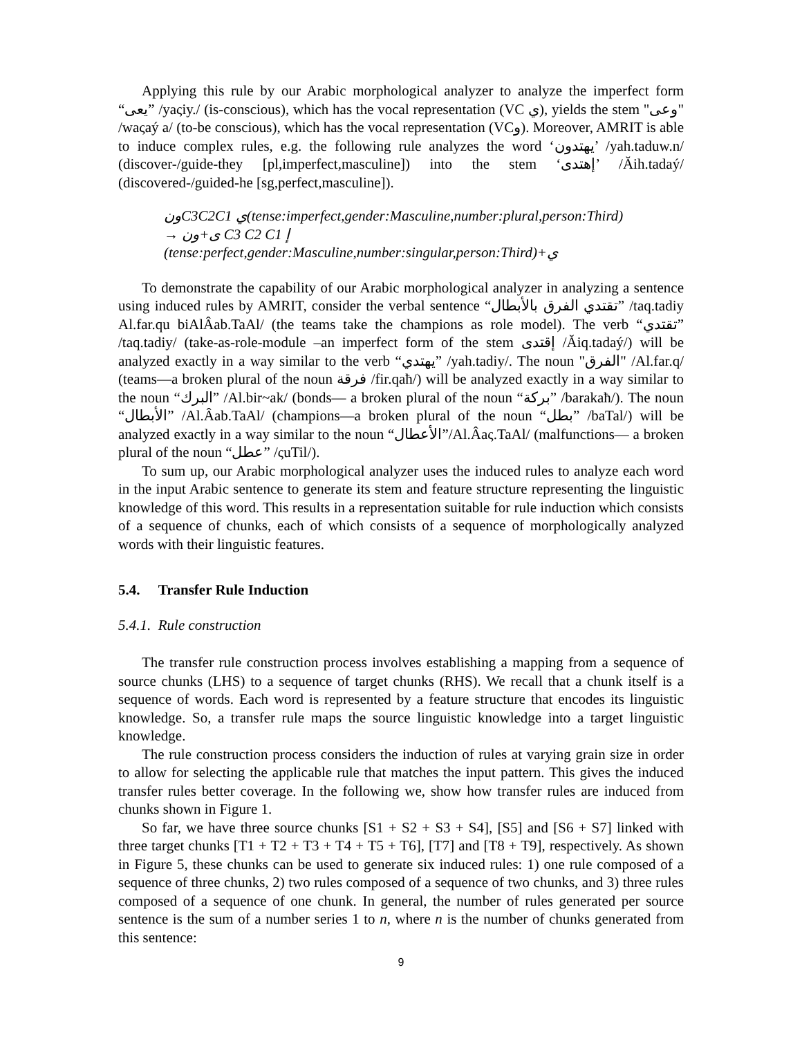Applying this rule by our Arabic morphological analyzer to analyze the imperfect form “يعى” /yaςiy./ (is-conscious), which has the vocal representation (VC ي), yields the stem "وعى" /waςaý a/ (to-be conscious), which has the vocal representation (VCو). Moreover, AMRIT is able to induce complex rules, e.g. the following rule analyzes the word ‘يهتدون’ /yah.taduw.n/ (discover-/guide-they [pl,imperfect,masculine]) into the stem ‘إهتدى’ /Ăih.tadaý/ (discovered-/guided-he [sg,perfect,masculine]).
ونC3C2C1 ي(tense:imperfect,gender:Masculine,number:plural,person:Third)
→ ى+ون C3 C2 C1 إ
(tense:perfect,gender:Masculine,number:singular,person:Third)+ي
To demonstrate the capability of our Arabic morphological analyzer in analyzing a sentence using induced rules by AMRIT, consider the verbal sentence “تقتدي الفرق بالأبطال” /taq.tadiy Al.far.qu biAlÂab.TaAl/ (the teams take the champions as role model). The verb “تقتدي” /taq.tadiy/ (take-as-role-module –an imperfect form of the stem إقتدى /Ăiq.tadaý/) will be analyzed exactly in a way similar to the verb “يهتدي” /yah.tadiy/. The noun "الفرق" /Al.far.q/ (teams—a broken plural of the noun فرقة /fir.qaħ/) will be analyzed exactly in a way similar to the noun “البرك” /Al.bir~ak/ (bonds— a broken plural of the noun “بركة” /barakaħ/). The noun “الأبطال” /Al.Âab.TaAl/ (champions—a broken plural of the noun “بطل” /baTal/) will be analyzed exactly in a way similar to the noun “الأعطال”/Al.Âaς.TaAl/ (malfunctions— a broken plural of the noun “عطل” /ςuTil/).
To sum up, our Arabic morphological analyzer uses the induced rules to analyze each word in the input Arabic sentence to generate its stem and feature structure representing the linguistic knowledge of this word. This results in a representation suitable for rule induction which consists of a sequence of chunks, each of which consists of a sequence of morphologically analyzed words with their linguistic features.
5.4. Transfer Rule Induction
5.4.1. Rule construction
The transfer rule construction process involves establishing a mapping from a sequence of source chunks (LHS) to a sequence of target chunks (RHS). We recall that a chunk itself is a sequence of words. Each word is represented by a feature structure that encodes its linguistic knowledge. So, a transfer rule maps the source linguistic knowledge into a target linguistic knowledge.
The rule construction process considers the induction of rules at varying grain size in order to allow for selecting the applicable rule that matches the input pattern. This gives the induced transfer rules better coverage. In the following we, show how transfer rules are induced from chunks shown in Figure 1.
So far, we have three source chunks [S1 + S2 + S3 + S4], [S5] and [S6 + S7] linked with three target chunks [T1 + T2 + T3 + T4 + T5 + T6], [T7] and [T8 + T9], respectively. As shown in Figure 5, these chunks can be used to generate six induced rules: 1) one rule composed of a sequence of three chunks, 2) two rules composed of a sequence of two chunks, and 3) three rules composed of a sequence of one chunk. In general, the number of rules generated per source sentence is the sum of a number series 1 to n, where n is the number of chunks generated from this sentence:
9